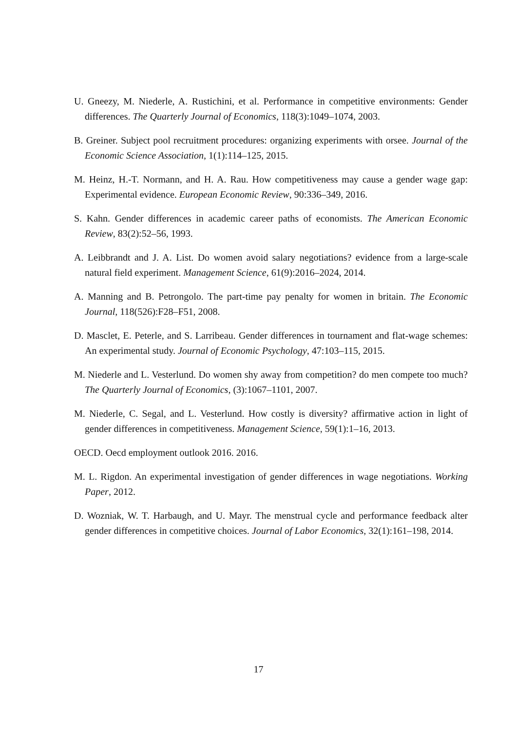U. Gneezy, M. Niederle, A. Rustichini, et al. Performance in competitive environments: Gender differences. The Quarterly Journal of Economics, 118(3):1049–1074, 2003.
B. Greiner. Subject pool recruitment procedures: organizing experiments with orsee. Journal of the Economic Science Association, 1(1):114–125, 2015.
M. Heinz, H.-T. Normann, and H. A. Rau. How competitiveness may cause a gender wage gap: Experimental evidence. European Economic Review, 90:336–349, 2016.
S. Kahn. Gender differences in academic career paths of economists. The American Economic Review, 83(2):52–56, 1993.
A. Leibbrandt and J. A. List. Do women avoid salary negotiations? evidence from a large-scale natural field experiment. Management Science, 61(9):2016–2024, 2014.
A. Manning and B. Petrongolo. The part-time pay penalty for women in britain. The Economic Journal, 118(526):F28–F51, 2008.
D. Masclet, E. Peterle, and S. Larribeau. Gender differences in tournament and flat-wage schemes: An experimental study. Journal of Economic Psychology, 47:103–115, 2015.
M. Niederle and L. Vesterlund. Do women shy away from competition? do men compete too much? The Quarterly Journal of Economics, (3):1067–1101, 2007.
M. Niederle, C. Segal, and L. Vesterlund. How costly is diversity? affirmative action in light of gender differences in competitiveness. Management Science, 59(1):1–16, 2013.
OECD. Oecd employment outlook 2016. 2016.
M. L. Rigdon. An experimental investigation of gender differences in wage negotiations. Working Paper, 2012.
D. Wozniak, W. T. Harbaugh, and U. Mayr. The menstrual cycle and performance feedback alter gender differences in competitive choices. Journal of Labor Economics, 32(1):161–198, 2014.
17